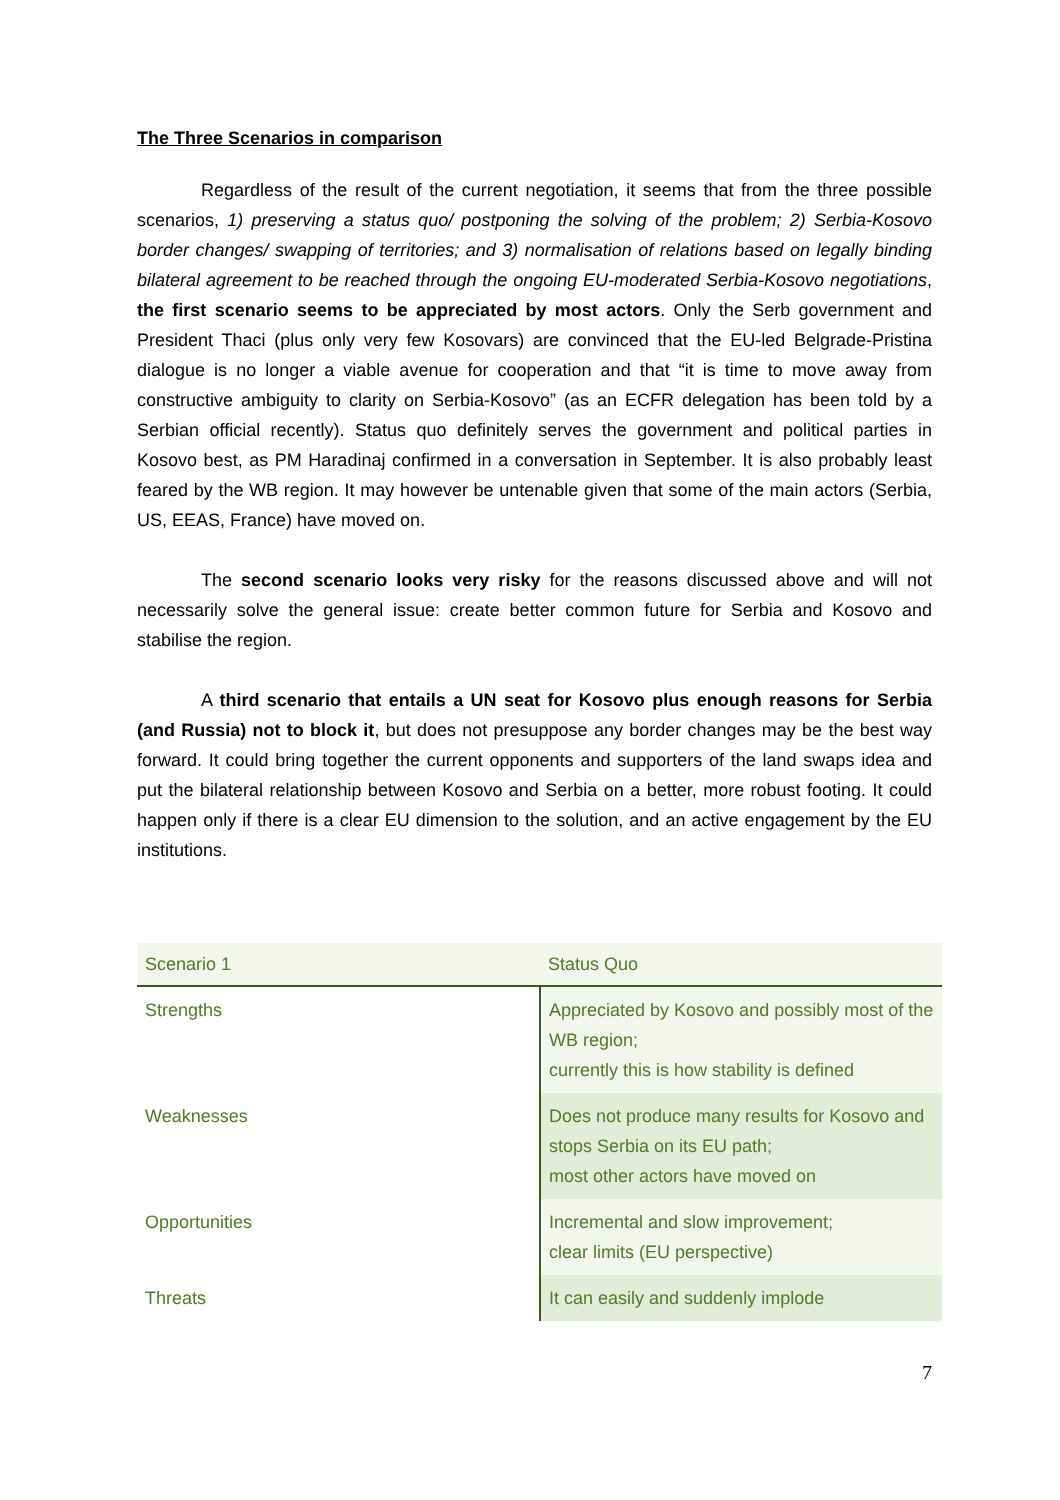The Three Scenarios in comparison
Regardless of the result of the current negotiation, it seems that from the three possible scenarios, 1) preserving a status quo/ postponing the solving of the problem; 2) Serbia-Kosovo border changes/ swapping of territories; and 3) normalisation of relations based on legally binding bilateral agreement to be reached through the ongoing EU-moderated Serbia-Kosovo negotiations, the first scenario seems to be appreciated by most actors. Only the Serb government and President Thaci (plus only very few Kosovars) are convinced that the EU-led Belgrade-Pristina dialogue is no longer a viable avenue for cooperation and that “it is time to move away from constructive ambiguity to clarity on Serbia-Kosovo” (as an ECFR delegation has been told by a Serbian official recently). Status quo definitely serves the government and political parties in Kosovo best, as PM Haradinaj confirmed in a conversation in September. It is also probably least feared by the WB region. It may however be untenable given that some of the main actors (Serbia, US, EEAS, France) have moved on.
The second scenario looks very risky for the reasons discussed above and will not necessarily solve the general issue: create better common future for Serbia and Kosovo and stabilise the region.
A third scenario that entails a UN seat for Kosovo plus enough reasons for Serbia (and Russia) not to block it, but does not presuppose any border changes may be the best way forward. It could bring together the current opponents and supporters of the land swaps idea and put the bilateral relationship between Kosovo and Serbia on a better, more robust footing. It could happen only if there is a clear EU dimension to the solution, and an active engagement by the EU institutions.
| Scenario 1 | Status Quo |
| Strengths | Appreciated by Kosovo and possibly most of the WB region; currently this is how stability is defined |
| Weaknesses | Does not produce many results for Kosovo and stops Serbia on its EU path; most other actors have moved on |
| Opportunities | Incremental and slow improvement; clear limits (EU perspective) |
| Threats | It can easily and suddenly implode |
7